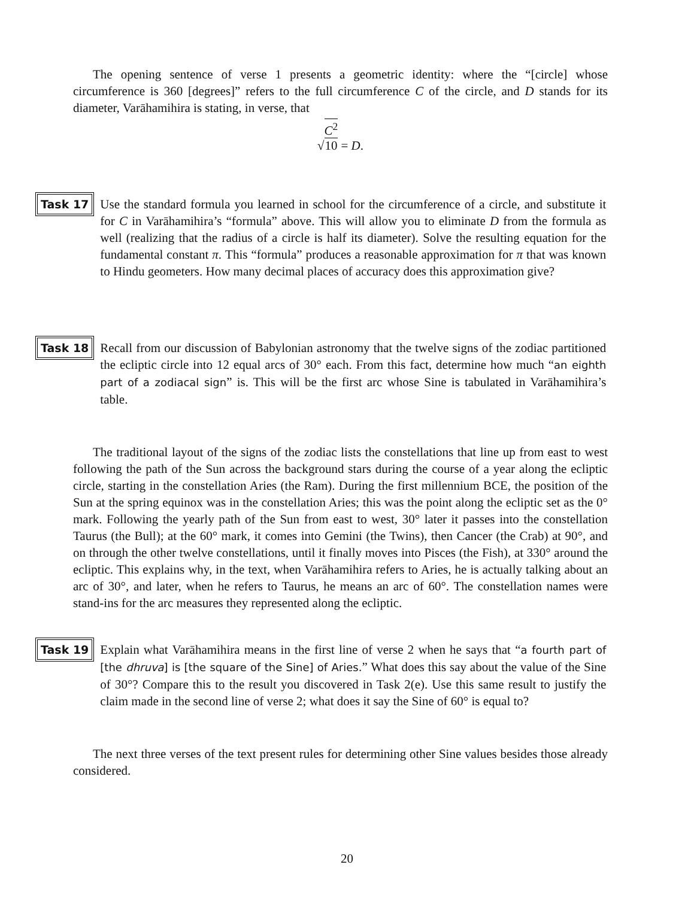The opening sentence of verse 1 presents a geometric identity: where the “[circle] whose circumference is 360 [degrees]” refers to the full circumference C of the circle, and D stands for its diameter, Varāhamihira is stating, in verse, that
√C<sup>2</sup>
10 = D.
Task 17 Use the standard formula you learned in school for the circumference of a circle, and substitute it for C in Varāhamihira’s “formula” above. This will allow you to eliminate D from the formula as well (realizing that the radius of a circle is half its diameter). Solve the resulting equation for the fundamental constant π. This “formula” produces a reasonable approximation for π that was known to Hindu geometers. How many decimal places of accuracy does this approximation give?
Task 18 Recall from our discussion of Babylonian astronomy that the twelve signs of the zodiac partitioned the ecliptic circle into 12 equal arcs of 30° each. From this fact, determine how much “an eighth part of a zodiacal sign” is. This will be the first arc whose Sine is tabulated in Varāhamihira’s table.
The traditional layout of the signs of the zodiac lists the constellations that line up from east to west following the path of the Sun across the background stars during the course of a year along the ecliptic circle, starting in the constellation Aries (the Ram). During the first millennium BCE, the position of the Sun at the spring equinox was in the constellation Aries; this was the point along the ecliptic set as the 0° mark. Following the yearly path of the Sun from east to west, 30° later it passes into the constellation Taurus (the Bull); at the 60° mark, it comes into Gemini (the Twins), then Cancer (the Crab) at 90°, and on through the other twelve constellations, until it finally moves into Pisces (the Fish), at 330° around the ecliptic. This explains why, in the text, when Varāhamihira refers to Aries, he is actually talking about an arc of 30°, and later, when he refers to Taurus, he means an arc of 60°. The constellation names were stand-ins for the arc measures they represented along the ecliptic.
Task 19 Explain what Varāhamihira means in the first line of verse 2 when he says that “a fourth part of [the dhruva] is [the square of the Sine] of Aries.” What does this say about the value of the Sine of 30°? Compare this to the result you discovered in Task 2(e). Use this same result to justify the claim made in the second line of verse 2; what does it say the Sine of 60° is equal to?
The next three verses of the text present rules for determining other Sine values besides those already considered.
20